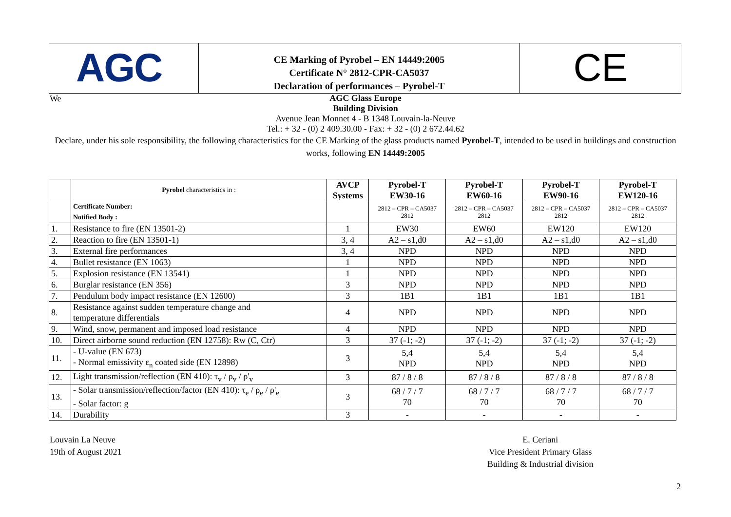AGC
CE Marking of Pyrobel – EN 14449:2005
Certificate N° 2812-CPR-CA5037
Declaration of performances – Pyrobel-T
CE
We
AGC Glass Europe
Building Division
Avenue Jean Monnet 4 - B 1348 Louvain-la-Neuve
Tel.: + 32 - (0) 2 409.30.00 - Fax: + 32 - (0) 2 672.44.62
Declare, under his sole responsibility, the following characteristics for the CE Marking of the glass products named Pyrobel-T, intended to be used in buildings and construction works, following EN 14449:2005
| | Pyrobel characteristics in : | AVCP Systems | Pyrobel-T EW30-16 | Pyrobel-T EW60-16 | Pyrobel-T EW90-16 | Pyrobel-T EW120-16 |
| --- | --- | --- | --- | --- | --- | --- |
| | Certificate Number: Notified Body : | | 2812 – CPR – CA5037 2812 | 2812 – CPR – CA5037 2812 | 2812 – CPR – CA5037 2812 | 2812 – CPR – CA5037 2812 |
| 1. | Resistance to fire (EN 13501-2) | 1 | EW30 | EW60 | EW120 | EW120 |
| 2. | Reaction to fire (EN 13501-1) | 3, 4 | A2 – s1,d0 | A2 – s1,d0 | A2 – s1,d0 | A2 – s1,d0 |
| 3. | External fire performances | 3, 4 | NPD | NPD | NPD | NPD |
| 4. | Bullet resistance (EN 1063) | 1 | NPD | NPD | NPD | NPD |
| 5. | Explosion resistance (EN 13541) | 1 | NPD | NPD | NPD | NPD |
| 6. | Burglar resistance (EN 356) | 3 | NPD | NPD | NPD | NPD |
| 7. | Pendulum body impact resistance (EN 12600) | 3 | 1B1 | 1B1 | 1B1 | 1B1 |
| 8. | Resistance against sudden temperature change and temperature differentials | 4 | NPD | NPD | NPD | NPD |
| 9. | Wind, snow, permanent and imposed load resistance | 4 | NPD | NPD | NPD | NPD |
| 10. | Direct airborne sound reduction (EN 12758): Rw (C, Ctr) | 3 | 37 (-1; -2) | 37 (-1; -2) | 37 (-1; -2) | 37 (-1; -2) |
| 11. | - U-value (EN 673) - Normal emissivity ε<sub>n</sub> coated side (EN 12898) | 3 | 5,4 NPD | 5,4 NPD | 5,4 NPD | 5,4 NPD |
| 12. | Light transmission/reflection (EN 410): τ<sub>v</sub> / ρ<sub>v</sub> / ρ'<sub>v</sub> | 3 | 87 / 8 / 8 | 87 / 8 / 8 | 87 / 8 / 8 | 87 / 8 / 8 |
| 13. | - Solar transmission/reflection/factor (EN 410): τ<sub>e</sub> / ρ<sub>e</sub> / ρ'<sub>e</sub> - Solar factor: g | 3 | 68 / 7 / 7 70 | 68 / 7 / 7 70 | 68 / 7 / 7 70 | 68 / 7 / 7 70 |
| 14. | Durability | 3 | - | - | - | - |
Louvain La Neuve
19th of August 2021
E. Ceriani
Vice President Primary Glass
Building & Industrial division
2